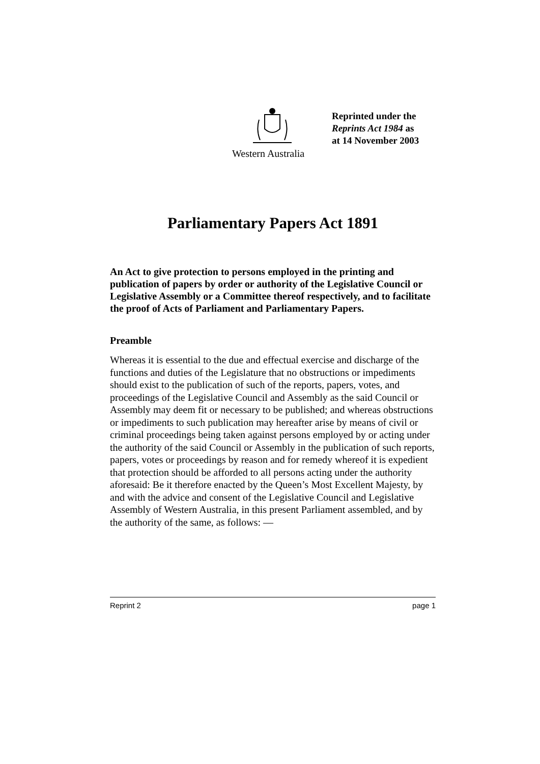Reprinted under the
Reprints Act 1984 as
at 14 November 2003
Western Australia
Parliamentary Papers Act 1891
An Act to give protection to persons employed in the printing and publication of papers by order or authority of the Legislative Council or Legislative Assembly or a Committee thereof respectively, and to facilitate the proof of Acts of Parliament and Parliamentary Papers.
Preamble
Whereas it is essential to the due and effectual exercise and discharge of the functions and duties of the Legislature that no obstructions or impediments should exist to the publication of such of the reports, papers, votes, and proceedings of the Legislative Council and Assembly as the said Council or Assembly may deem fit or necessary to be published; and whereas obstructions or impediments to such publication may hereafter arise by means of civil or criminal proceedings being taken against persons employed by or acting under the authority of the said Council or Assembly in the publication of such reports, papers, votes or proceedings by reason and for remedy whereof it is expedient that protection should be afforded to all persons acting under the authority aforesaid: Be it therefore enacted by the Queen’s Most Excellent Majesty, by and with the advice and consent of the Legislative Council and Legislative Assembly of Western Australia, in this present Parliament assembled, and by the authority of the same, as follows: —
Reprint 2 page 1